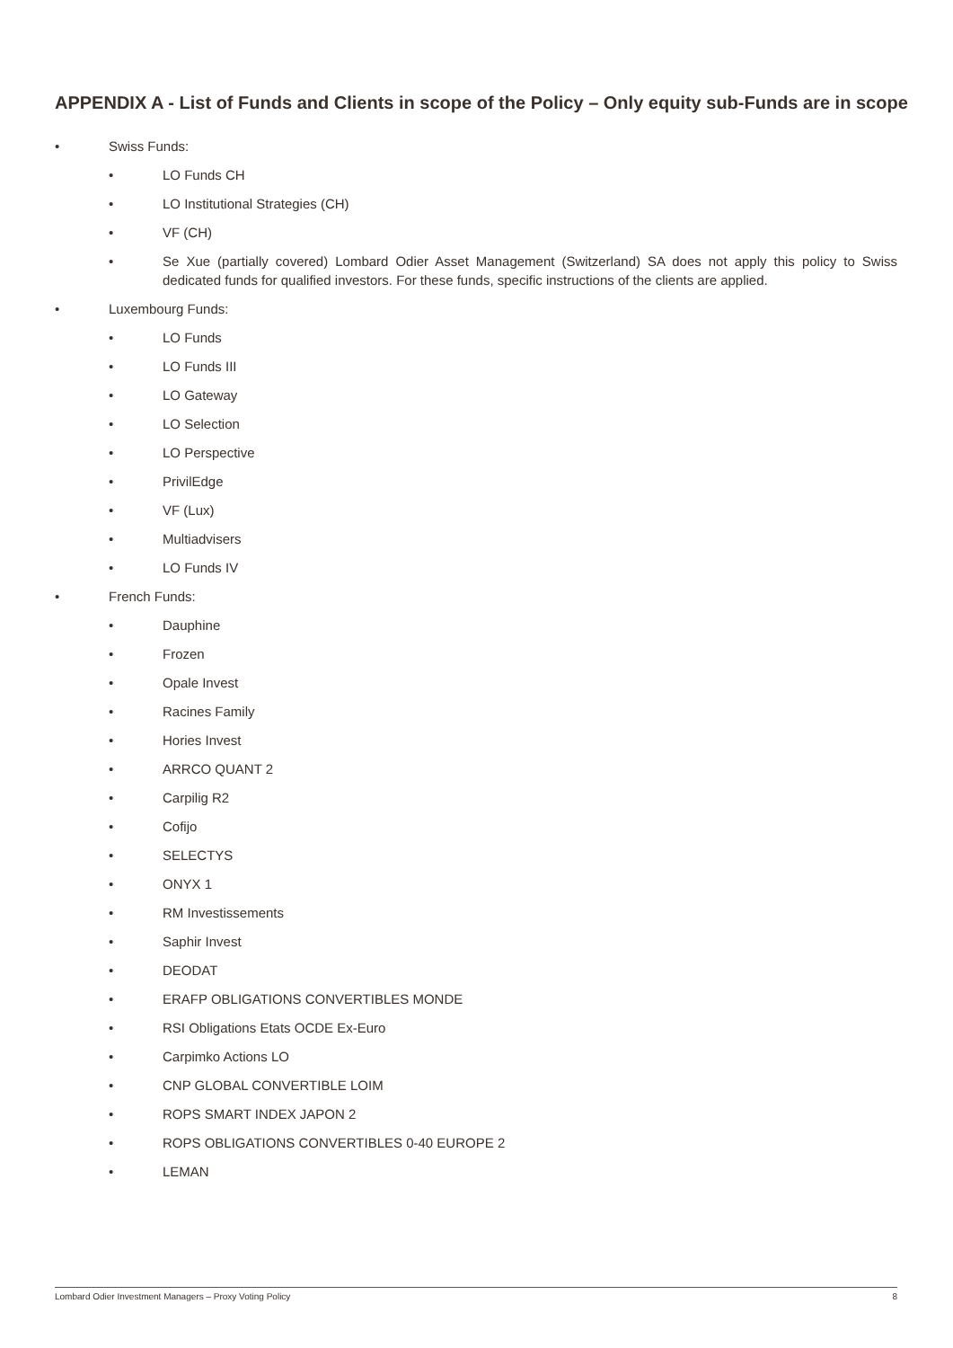APPENDIX A - List of Funds and Clients in scope of the Policy – Only equity sub-Funds are in scope
• Swiss Funds:
• LO Funds CH
• LO Institutional Strategies (CH)
• VF (CH)
• Se Xue (partially covered) Lombard Odier Asset Management (Switzerland) SA does not apply this policy to Swiss dedicated funds for qualified investors. For these funds, specific instructions of the clients are applied.
• Luxembourg Funds:
• LO Funds
• LO Funds III
• LO Gateway
• LO Selection
• LO Perspective
• PrivilEdge
• VF (Lux)
• Multiadvisers
• LO Funds IV
• French Funds:
• Dauphine
• Frozen
• Opale Invest
• Racines Family
• Hories Invest
• ARRCO QUANT 2
• Carpilig R2
• Cofijo
• SELECTYS
• ONYX 1
• RM Investissements
• Saphir Invest
• DEODAT
• ERAFP OBLIGATIONS CONVERTIBLES MONDE
• RSI Obligations Etats OCDE Ex-Euro
• Carpimko Actions LO
• CNP GLOBAL CONVERTIBLE LOIM
• ROPS SMART INDEX JAPON 2
• ROPS OBLIGATIONS CONVERTIBLES 0-40 EUROPE 2
• LEMAN
Lombard Odier Investment Managers – Proxy Voting Policy 8